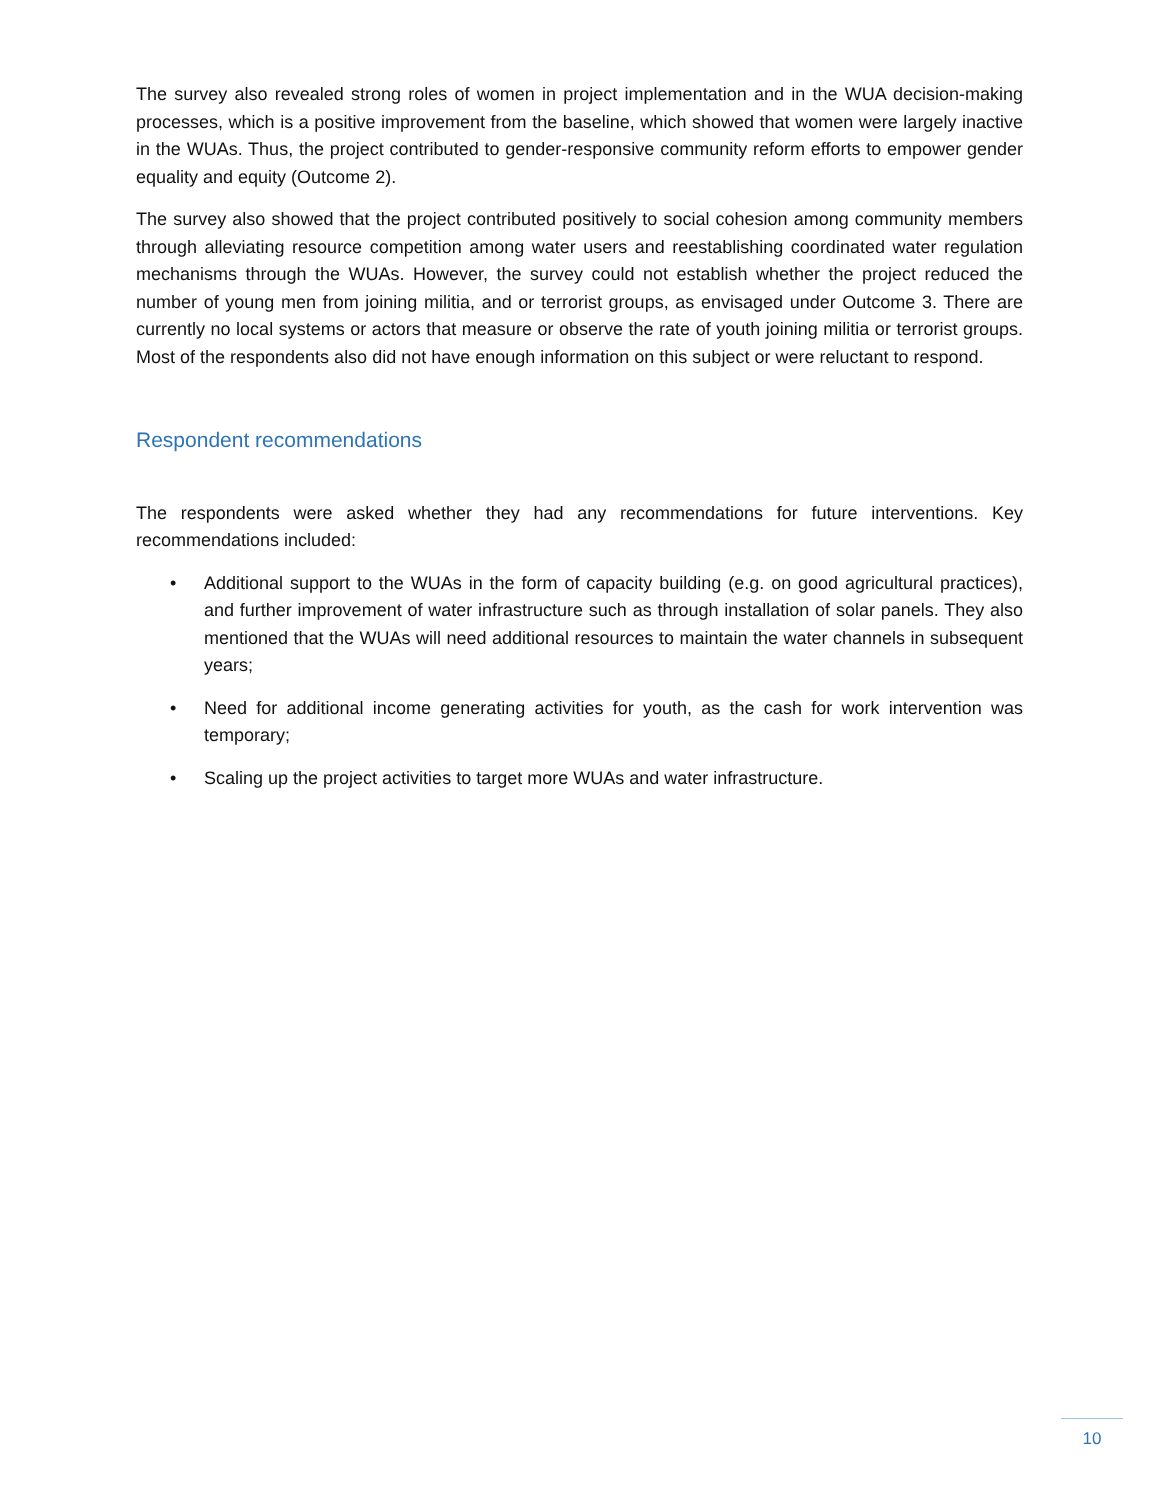The survey also revealed strong roles of women in project implementation and in the WUA decision-making processes, which is a positive improvement from the baseline, which showed that women were largely inactive in the WUAs. Thus, the project contributed to gender-responsive community reform efforts to empower gender equality and equity (Outcome 2).
The survey also showed that the project contributed positively to social cohesion among community members through alleviating resource competition among water users and reestablishing coordinated water regulation mechanisms through the WUAs. However, the survey could not establish whether the project reduced the number of young men from joining militia, and or terrorist groups, as envisaged under Outcome 3. There are currently no local systems or actors that measure or observe the rate of youth joining militia or terrorist groups. Most of the respondents also did not have enough information on this subject or were reluctant to respond.
Respondent recommendations
The respondents were asked whether they had any recommendations for future interventions. Key recommendations included:
• Additional support to the WUAs in the form of capacity building (e.g. on good agricultural practices), and further improvement of water infrastructure such as through installation of solar panels. They also mentioned that the WUAs will need additional resources to maintain the water channels in subsequent years;
• Need for additional income generating activities for youth, as the cash for work intervention was temporary;
• Scaling up the project activities to target more WUAs and water infrastructure.
10